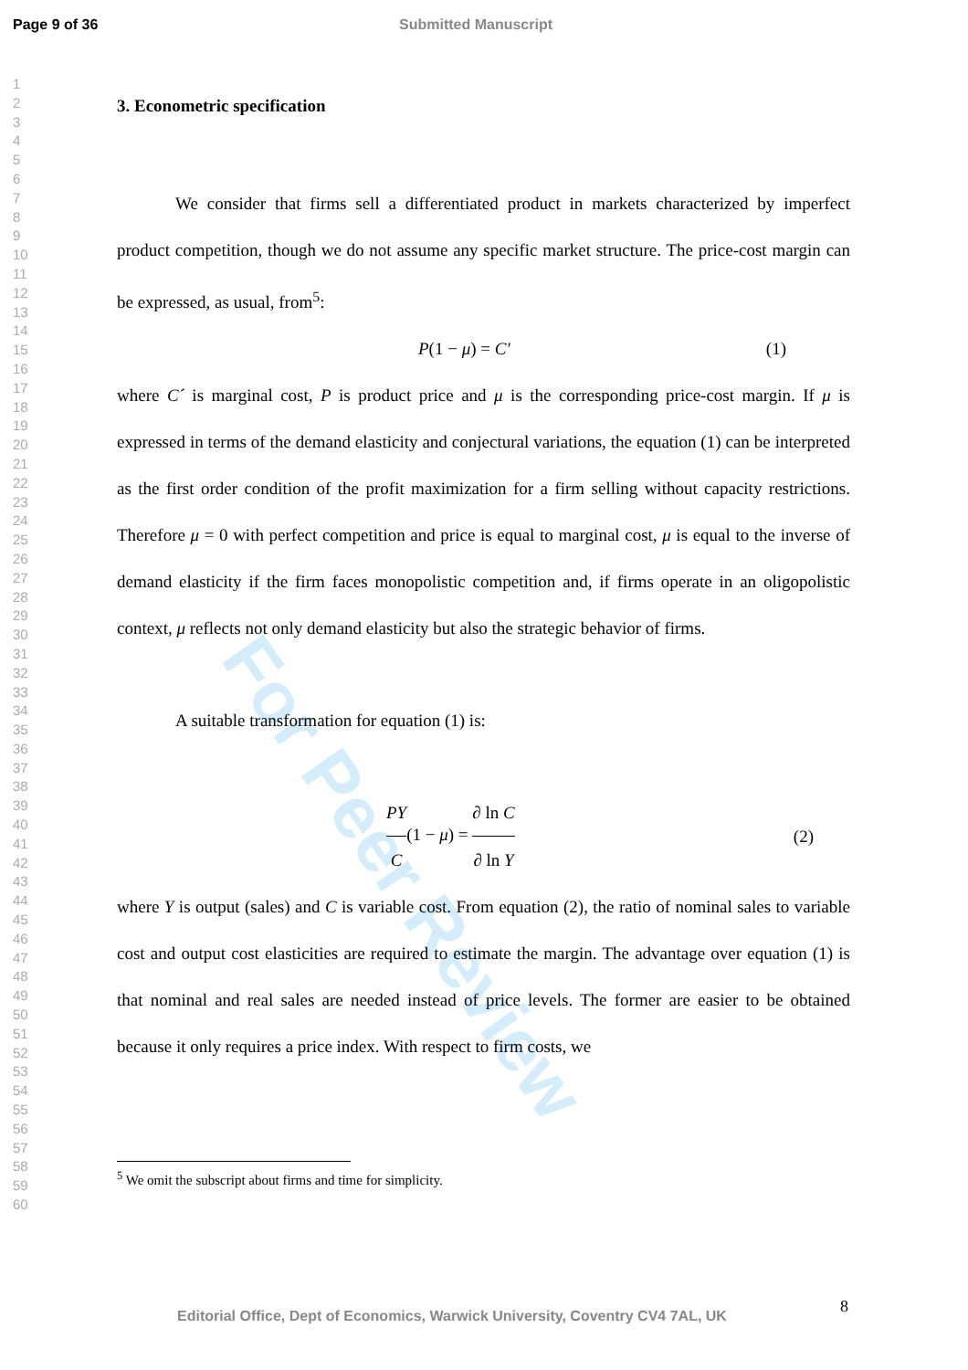For Peer Review
Page 9 of 36 Submitted Manuscript
1
2
3
4
5
6
7
8
9
10
11
12
13
14
15
16
17
18
19
20
21
22
23
24
25
26
27
28
29
30
31
32
33
34
35
36
37
38
39
40
41
42
43
44
45
46
47
48
49
50
51
52
53
54
55
56
57
58
59
60
3. Econometric specification
We consider that firms sell a differentiated product in markets characterized by imperfect product competition, though we do not assume any specific market structure. The price-cost margin can be expressed, as usual, from<sup>5</sup>:
P(1 − μ) = C′ (1)
where C´ is marginal cost, P is product price and μ is the corresponding price-cost margin. If μ is expressed in terms of the demand elasticity and conjectural variations, the equation (1) can be interpreted as the first order condition of the profit maximization for a firm selling without capacity restrictions. Therefore μ = 0 with perfect competition and price is equal to marginal cost, μ is equal to the inverse of demand elasticity if the firm faces monopolistic competition and, if firms operate in an oligopolistic context, μ reflects not only demand elasticity but also the strategic behavior of firms.
A suitable transformation for equation (1) is:
PY C(1 − μ) = ∂ ln C ∂ ln Y (2)
where Y is output (sales) and C is variable cost. From equation (2), the ratio of nominal sales to variable cost and output cost elasticities are required to estimate the margin. The advantage over equation (1) is that nominal and real sales are needed instead of price levels. The former are easier to be obtained because it only requires a price index. With respect to firm costs, we
<sup>5</sup> We omit the subscript about firms and time for simplicity.
Editorial Office, Dept of Economics, Warwick University, Coventry CV4 7AL, UK
8